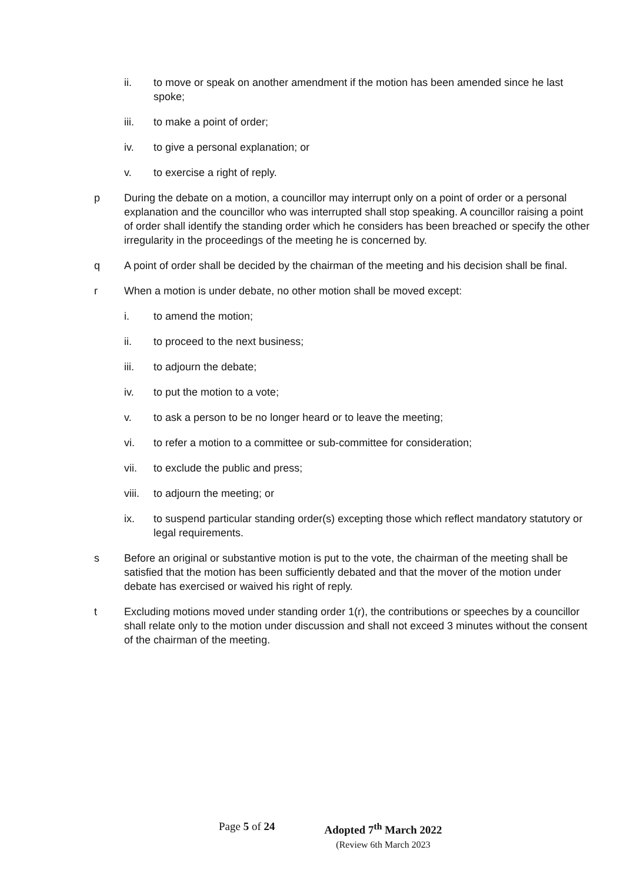ii. to move or speak on another amendment if the motion has been amended since he last spoke;
iii. to make a point of order;
iv. to give a personal explanation; or
v. to exercise a right of reply.
p During the debate on a motion, a councillor may interrupt only on a point of order or a personal explanation and the councillor who was interrupted shall stop speaking. A councillor raising a point of order shall identify the standing order which he considers has been breached or specify the other irregularity in the proceedings of the meeting he is concerned by.
q A point of order shall be decided by the chairman of the meeting and his decision shall be final.
r When a motion is under debate, no other motion shall be moved except:
i. to amend the motion;
ii. to proceed to the next business;
iii. to adjourn the debate;
iv. to put the motion to a vote;
v. to ask a person to be no longer heard or to leave the meeting;
vi. to refer a motion to a committee or sub-committee for consideration;
vii. to exclude the public and press;
viii. to adjourn the meeting; or
ix. to suspend particular standing order(s) excepting those which reflect mandatory statutory or legal requirements.
s Before an original or substantive motion is put to the vote, the chairman of the meeting shall be satisfied that the motion has been sufficiently debated and that the mover of the motion under debate has exercised or waived his right of reply.
t Excluding motions moved under standing order 1(r), the contributions or speeches by a councillor shall relate only to the motion under discussion and shall not exceed 3 minutes without the consent of the chairman of the meeting.
Page 5 of 24 Adopted 7<sup>th</sup> March 2022
(Review 6th March 2023